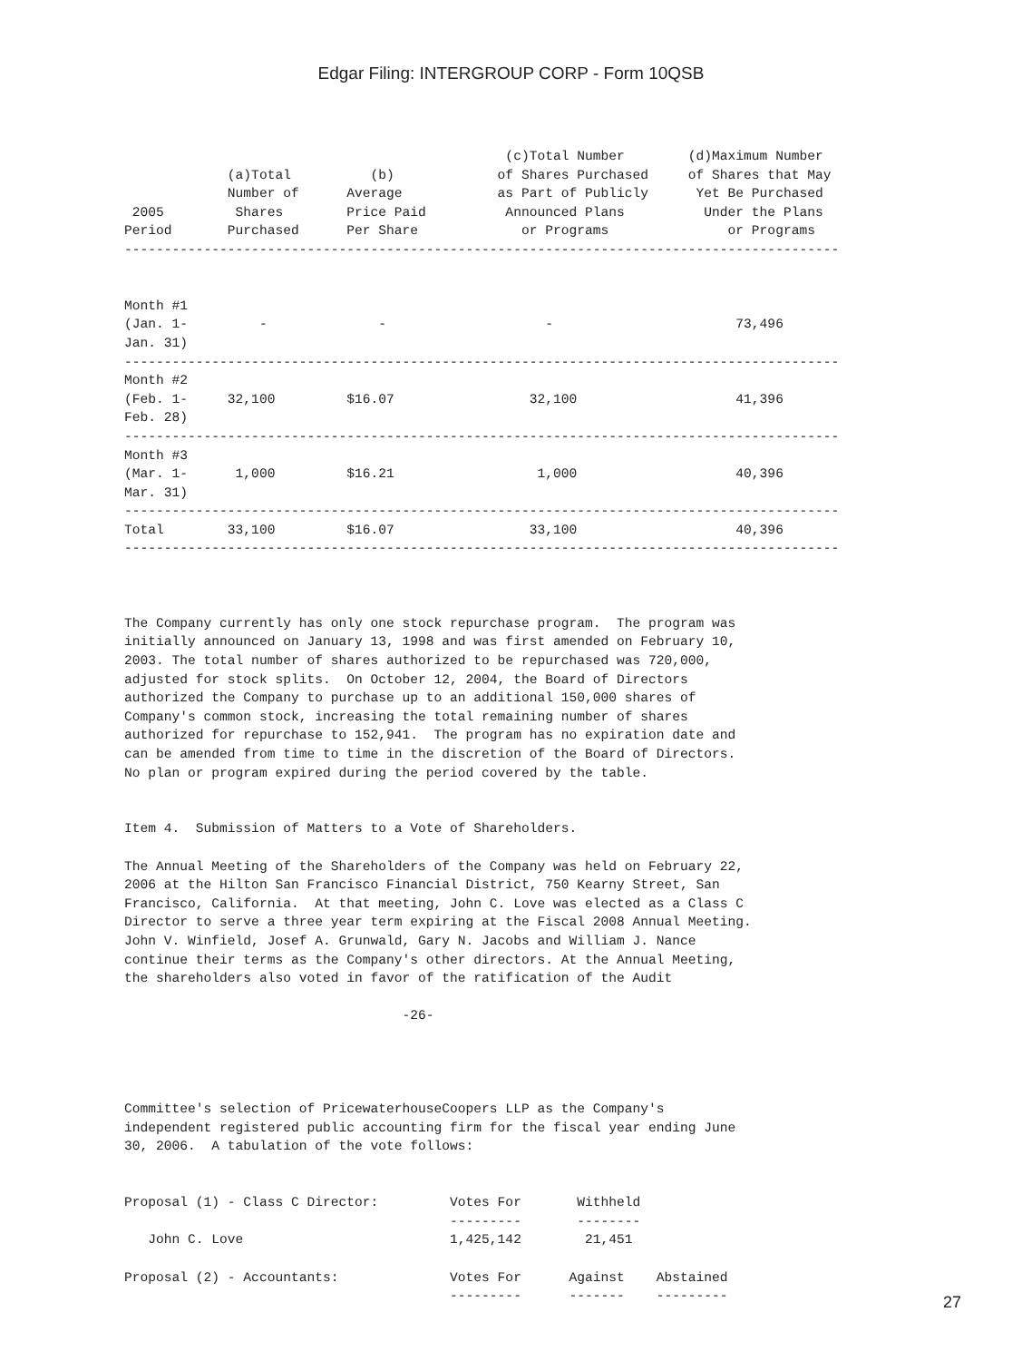Edgar Filing: INTERGROUP CORP - Form 10QSB
                                                (c)Total Number        (d)Maximum Number
             (a)Total          (b)             of Shares Purchased     of Shares that May
             Number of      Average            as Part of Publicly      Yet Be Purchased
 2005         Shares        Price Paid          Announced Plans          Under the Plans
Period       Purchased      Per Share             or Programs               or Programs
------------------------------------------------------------------------------------------


Month #1
(Jan. 1-         -              -                    -                       73,496
Jan. 31)
------------------------------------------------------------------------------------------
Month #2
(Feb. 1-     32,100         $16.07                 32,100                    41,396
Feb. 28)
------------------------------------------------------------------------------------------
Month #3
(Mar. 1-      1,000         $16.21                  1,000                    40,396
Mar. 31)
------------------------------------------------------------------------------------------
Total        33,100         $16.07                 33,100                    40,396
------------------------------------------------------------------------------------------



The Company currently has only one stock repurchase program.  The program was
initially announced on January 13, 1998 and was first amended on February 10,
2003. The total number of shares authorized to be repurchased was 720,000,
adjusted for stock splits.  On October 12, 2004, the Board of Directors
authorized the Company to purchase up to an additional 150,000 shares of
Company's common stock, increasing the total remaining number of shares
authorized for repurchase to 152,941.  The program has no expiration date and
can be amended from time to time in the discretion of the Board of Directors.
No plan or program expired during the period covered by the table.


Item 4.  Submission of Matters to a Vote of Shareholders.

The Annual Meeting of the Shareholders of the Company was held on February 22,
2006 at the Hilton San Francisco Financial District, 750 Kearny Street, San
Francisco, California.  At that meeting, John C. Love was elected as a Class C
Director to serve a three year term expiring at the Fiscal 2008 Annual Meeting.
John V. Winfield, Josef A. Grunwald, Gary N. Jacobs and William J. Nance
continue their terms as the Company's other directors. At the Annual Meeting,
the shareholders also voted in favor of the ratification of the Audit

                                   -26-




Committee's selection of PricewaterhouseCoopers LLP as the Company's
independent registered public accounting firm for the fiscal year ending June
30, 2006.  A tabulation of the vote follows:


Proposal (1) - Class C Director:         Votes For       Withheld
                                         ---------       --------
   John C. Love                          1,425,142        21,451

Proposal (2) - Accountants:              Votes For      Against    Abstained
                                         ---------      -------    ---------
27